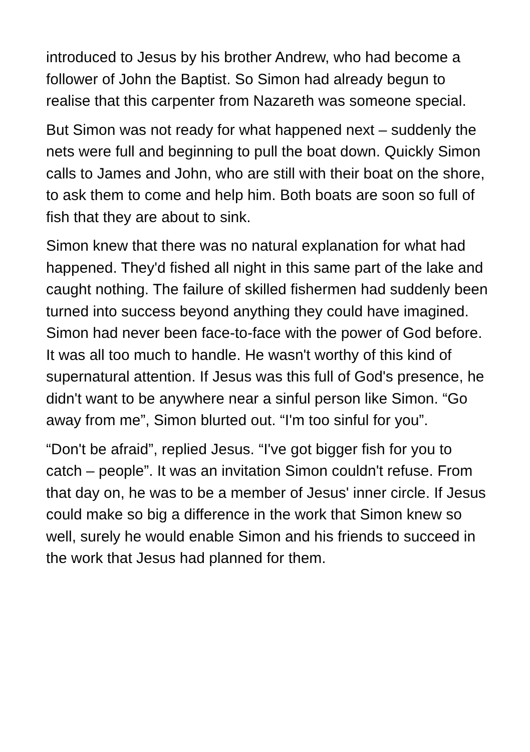introduced to Jesus by his brother Andrew, who had become a follower of John the Baptist. So Simon had already begun to realise that this carpenter from Nazareth was someone special.
But Simon was not ready for what happened next – suddenly the nets were full and beginning to pull the boat down. Quickly Simon calls to James and John, who are still with their boat on the shore, to ask them to come and help him. Both boats are soon so full of fish that they are about to sink.
Simon knew that there was no natural explanation for what had happened. They'd fished all night in this same part of the lake and caught nothing. The failure of skilled fishermen had suddenly been turned into success beyond anything they could have imagined. Simon had never been face-to-face with the power of God before. It was all too much to handle. He wasn't worthy of this kind of supernatural attention. If Jesus was this full of God's presence, he didn't want to be anywhere near a sinful person like Simon. “Go away from me”, Simon blurted out. “I'm too sinful for you”.
“Don't be afraid”, replied Jesus. “I've got bigger fish for you to catch – people”. It was an invitation Simon couldn't refuse. From that day on, he was to be a member of Jesus' inner circle. If Jesus could make so big a difference in the work that Simon knew so well, surely he would enable Simon and his friends to succeed in the work that Jesus had planned for them.